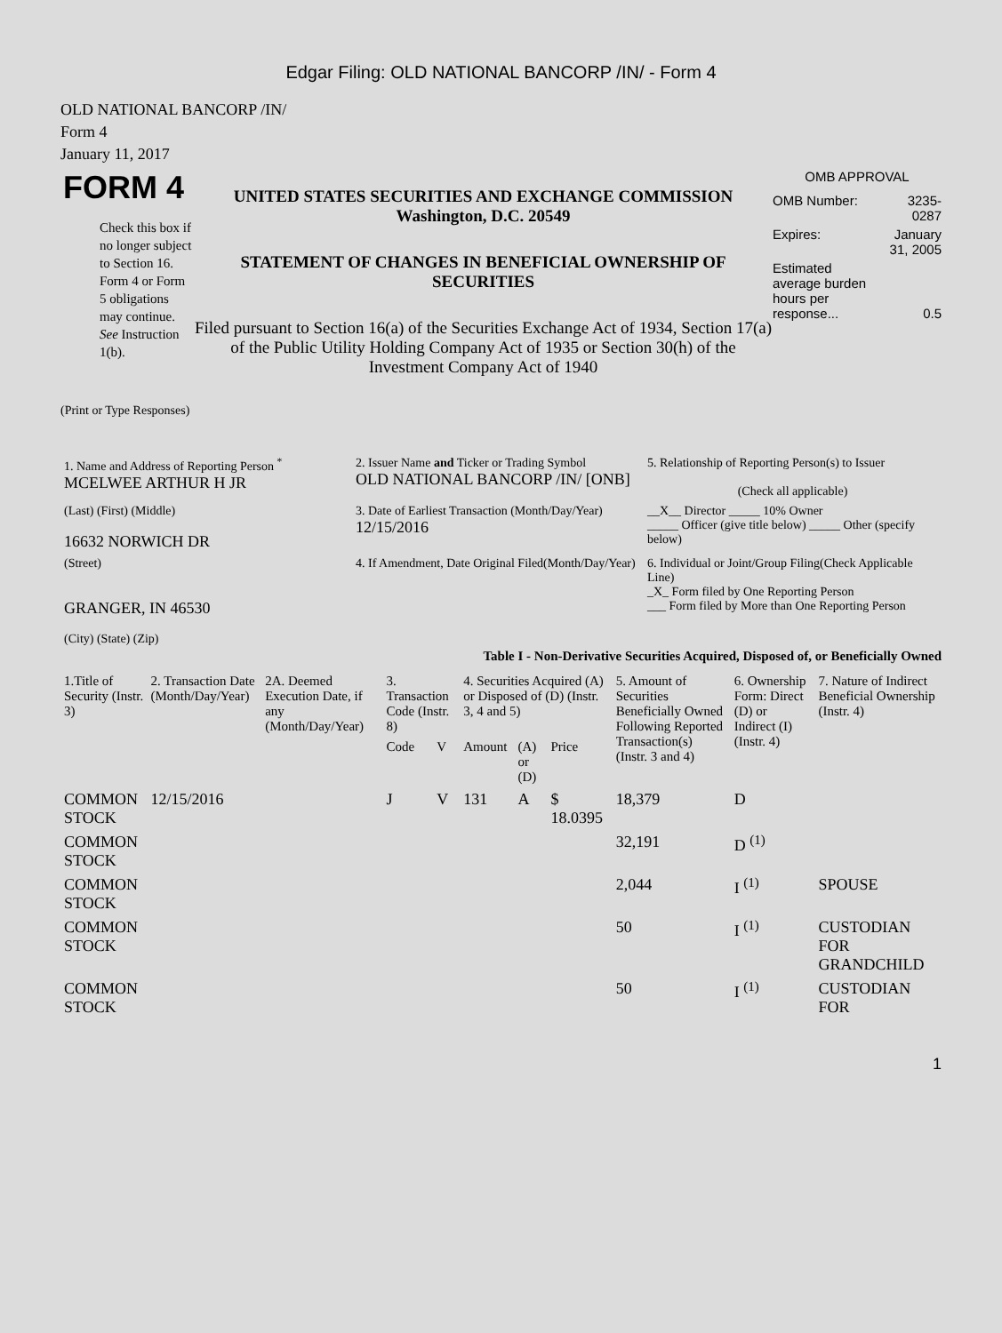Edgar Filing: OLD NATIONAL BANCORP /IN/ - Form 4
OLD NATIONAL BANCORP /IN/
Form 4
January 11, 2017
FORM 4
Check this box if no longer subject to Section 16. Form 4 or Form 5 obligations may continue. See Instruction 1(b).
UNITED STATES SECURITIES AND EXCHANGE COMMISSION
Washington, D.C. 20549
STATEMENT OF CHANGES IN BENEFICIAL OWNERSHIP OF SECURITIES
Filed pursuant to Section 16(a) of the Securities Exchange Act of 1934, Section 17(a) of the Public Utility Holding Company Act of 1935 or Section 30(h) of the Investment Company Act of 1940
OMB APPROVAL
| OMB Number: | 3235-0287 |
| Expires: | January 31, 2005 |
| Estimated average burden hours per response... | 0.5 |
(Print or Type Responses)
| 1. Name and Address of Reporting Person <sup>*</sup> MCELWEE ARTHUR H JR | 2. Issuer Name and Ticker or Trading Symbol OLD NATIONAL BANCORP /IN/ [ONB] | 5. Relationship of Reporting Person(s) to Issuer (Check all applicable) |
| (Last) (First) (Middle) 16632 NORWICH DR | 3. Date of Earliest Transaction (Month/Day/Year) 12/15/2016 | __X__ Director _____ 10% Owner _____ Officer (give title below) _____ Other (specify below) |
| (Street) GRANGER, IN 46530 (City) (State) (Zip) | 4. If Amendment, Date Original Filed(Month/Day/Year) | 6. Individual or Joint/Group Filing(Check Applicable Line) _X_ Form filed by One Reporting Person ___ Form filed by More than One Reporting Person |
Table I - Non-Derivative Securities Acquired, Disposed of, or Beneficially Owned
| 1.Title of Security (Instr. 3) | 2. Transaction Date (Month/Day/Year) | 2A. Deemed Execution Date, if any (Month/Day/Year) | 3. Transaction Code (Instr. 8) | | 4. Securities Acquired (A) or Disposed of (D) (Instr. 3, 4 and 5) | | | 5. Amount of Securities Beneficially Owned Following Reported Transaction(s) (Instr. 3 and 4) | 6. Ownership Form: Direct (D) or Indirect (I) (Instr. 4) | 7. Nature of Indirect Beneficial Ownership (Instr. 4) |
| --- | --- | --- | --- | --- | --- | --- | --- | --- | --- | --- |
| | | | Code | V | Amount | (A) or (D) | Price | | | |
| COMMON STOCK | 12/15/2016 | | J | V | 131 | A | $ 18.0395 | 18,379 | D | |
| COMMON STOCK | | | | | | | | 32,191 | D <sup>(1)</sup> | |
| COMMON STOCK | | | | | | | | 2,044 | I <sup>(1)</sup> | SPOUSE |
| COMMON STOCK | | | | | | | | 50 | I <sup>(1)</sup> | CUSTODIAN FOR GRANDCHILD |
| COMMON STOCK | | | | | | | | 50 | I <sup>(1)</sup> | CUSTODIAN FOR |
1